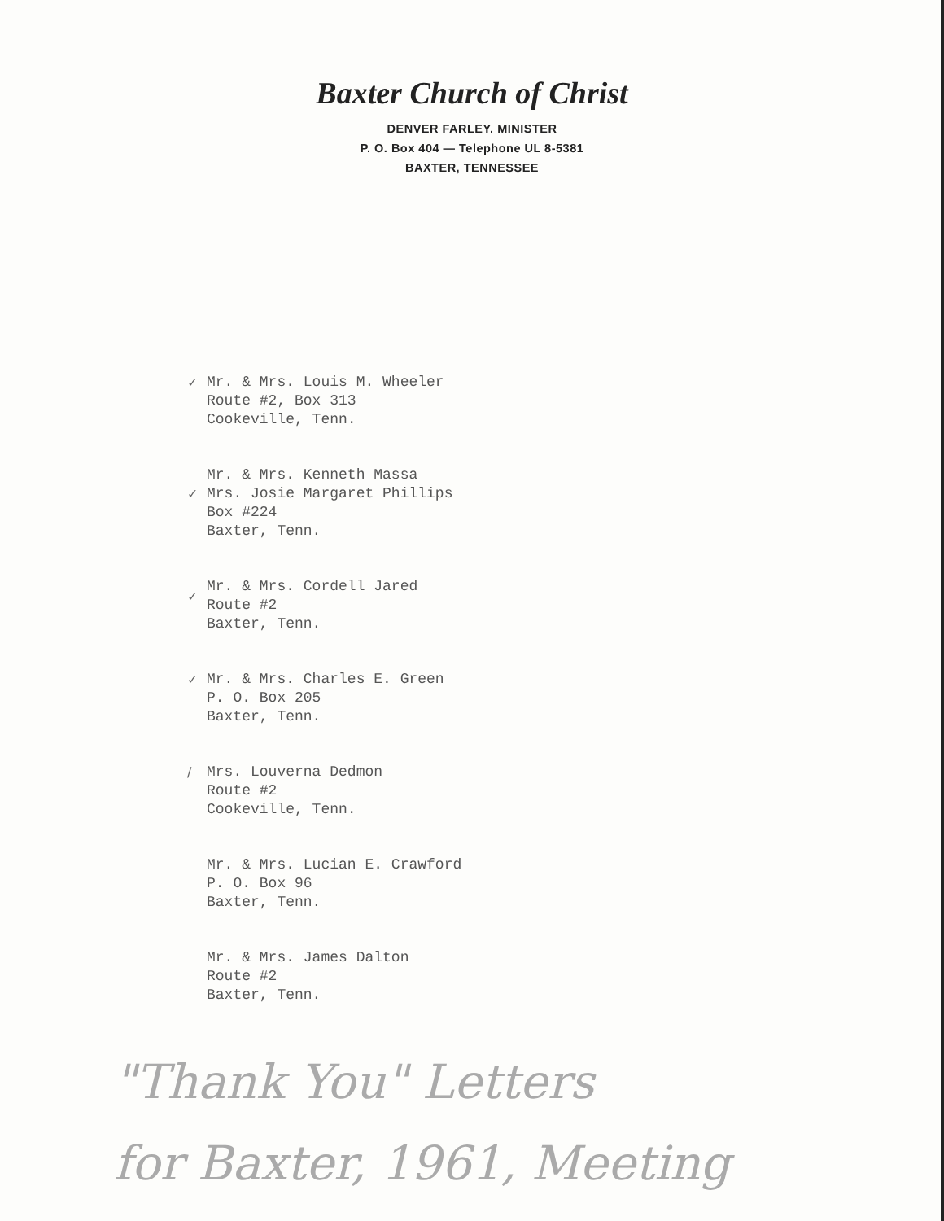Baxter Church of Christ
DENVER FARLEY. MINISTER
P. O. Box 404 — Telephone UL 8-5381
BAXTER, TENNESSEE
✓ Mr. & Mrs. Louis M. Wheeler
Route #2, Box 313
Cookeville, Tenn.
✓
Mr. & Mrs. Kenneth Massa
Mrs. Josie Margaret Phillips
Box #224
Baxter, Tenn.
✓
Mr. & Mrs. Cordell Jared
Route #2
Baxter, Tenn.
✓ Mr. & Mrs. Charles E. Green
P. O. Box 205
Baxter, Tenn.
/ Mrs. Louverna Dedmon
Route #2
Cookeville, Tenn.
Mr. & Mrs. Lucian E. Crawford
P. O. Box 96
Baxter, Tenn.
Mr. & Mrs. James Dalton
Route #2
Baxter, Tenn.
"Thank You" Letters
for Baxter, 1961, Meeting